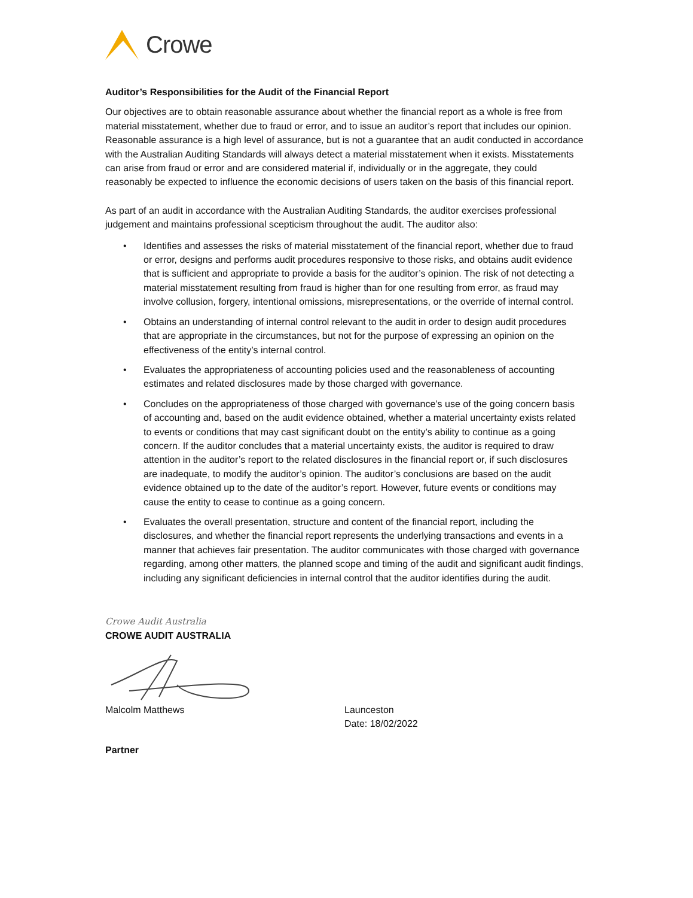Crowe
Auditor’s Responsibilities for the Audit of the Financial Report
Our objectives are to obtain reasonable assurance about whether the financial report as a whole is free from material misstatement, whether due to fraud or error, and to issue an auditor’s report that includes our opinion. Reasonable assurance is a high level of assurance, but is not a guarantee that an audit conducted in accordance with the Australian Auditing Standards will always detect a material misstatement when it exists. Misstatements can arise from fraud or error and are considered material if, individually or in the aggregate, they could reasonably be expected to influence the economic decisions of users taken on the basis of this financial report.
As part of an audit in accordance with the Australian Auditing Standards, the auditor exercises professional judgement and maintains professional scepticism throughout the audit. The auditor also:
• Identifies and assesses the risks of material misstatement of the financial report, whether due to fraud or error, designs and performs audit procedures responsive to those risks, and obtains audit evidence that is sufficient and appropriate to provide a basis for the auditor’s opinion. The risk of not detecting a material misstatement resulting from fraud is higher than for one resulting from error, as fraud may involve collusion, forgery, intentional omissions, misrepresentations, or the override of internal control.
• Obtains an understanding of internal control relevant to the audit in order to design audit procedures that are appropriate in the circumstances, but not for the purpose of expressing an opinion on the effectiveness of the entity’s internal control.
• Evaluates the appropriateness of accounting policies used and the reasonableness of accounting estimates and related disclosures made by those charged with governance.
• Concludes on the appropriateness of those charged with governance’s use of the going concern basis of accounting and, based on the audit evidence obtained, whether a material uncertainty exists related to events or conditions that may cast significant doubt on the entity’s ability to continue as a going concern. If the auditor concludes that a material uncertainty exists, the auditor is required to draw attention in the auditor’s report to the related disclosures in the financial report or, if such disclosures are inadequate, to modify the auditor’s opinion. The auditor’s conclusions are based on the audit evidence obtained up to the date of the auditor’s report. However, future events or conditions may cause the entity to cease to continue as a going concern.
• Evaluates the overall presentation, structure and content of the financial report, including the disclosures, and whether the financial report represents the underlying transactions and events in a manner that achieves fair presentation. The auditor communicates with those charged with governance regarding, among other matters, the planned scope and timing of the audit and significant audit findings, including any significant deficiencies in internal control that the auditor identifies during the audit.
Crowe Audit Australia
CROWE AUDIT AUSTRALIA
Malcolm Matthews Launceston
Date: 18/02/2022
Partner